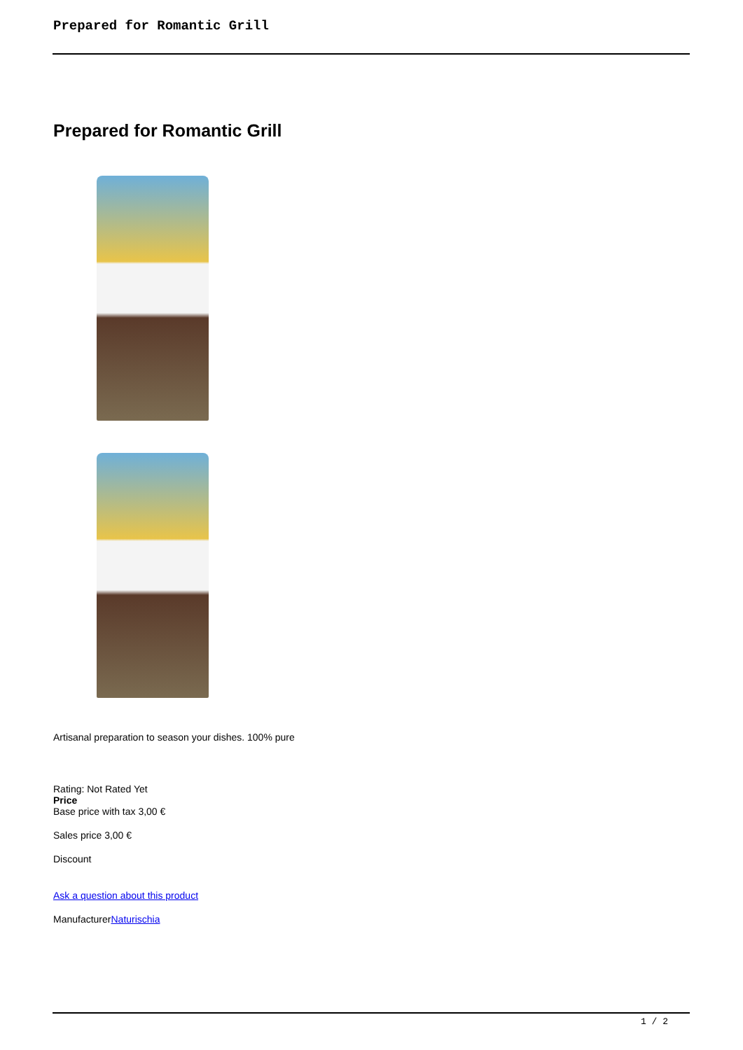Prepared for Romantic Grill
Prepared for Romantic Grill
Artisanal preparation to season your dishes. 100% pure
Rating: Not Rated Yet
Price
Base price with tax 3,00 €
Sales price 3,00 €
Discount
Ask a question about this product
ManufacturerNaturischia
1 / 2